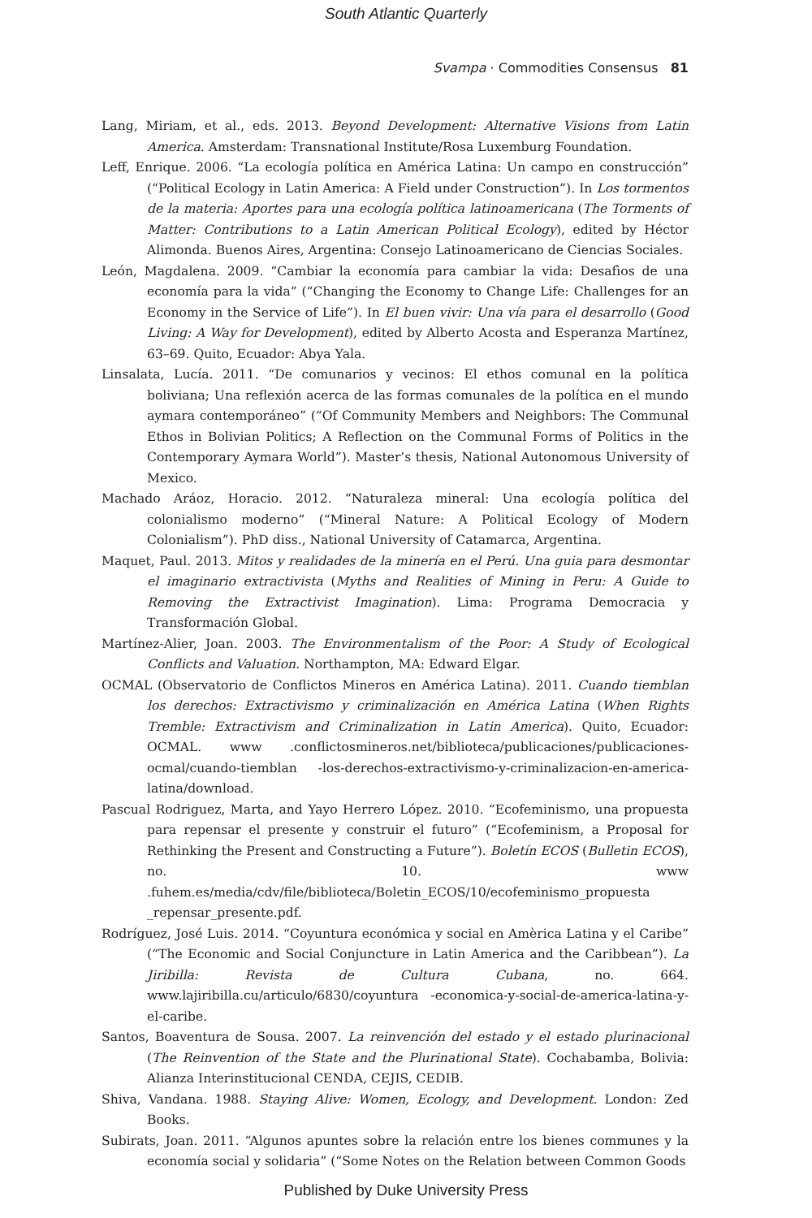South Atlantic Quarterly
Svampa · Commodities Consensus 81
Lang, Miriam, et al., eds. 2013. Beyond Development: Alternative Visions from Latin America. Amsterdam: Transnational Institute/Rosa Luxemburg Foundation.
Leff, Enrique. 2006. “La ecología política en América Latina: Un campo en construcción” (“Political Ecology in Latin America: A Field under Construction”). In Los tormentos de la materia: Aportes para una ecología política latinoamericana (The Torments of Matter: Contributions to a Latin American Political Ecology), edited by Héctor Alimonda. Buenos Aires, Argentina: Consejo Latinoamericano de Ciencias Sociales.
León, Magdalena. 2009. “Cambiar la economía para cambiar la vida: Desafìos de una economía para la vida” (“Changing the Economy to Change Life: Challenges for an Economy in the Service of Life”). In El buen vivir: Una vía para el desarrollo (Good Living: A Way for Development), edited by Alberto Acosta and Esperanza Martínez, 63–69. Quito, Ecuador: Abya Yala.
Linsalata, Lucía. 2011. “De comunarios y vecinos: El ethos comunal en la política boliviana; Una reflexión acerca de las formas comunales de la política en el mundo aymara contemporáneo” (“Of Community Members and Neighbors: The Communal Ethos in Bolivian Politics; A Reflection on the Communal Forms of Politics in the Contemporary Aymara World”). Master’s thesis, National Autonomous University of Mexico.
Machado Aráoz, Horacio. 2012. “Naturaleza mineral: Una ecología política del colonialismo moderno” (“Mineral Nature: A Political Ecology of Modern Colonialism”). PhD diss., National University of Catamarca, Argentina.
Maquet, Paul. 2013. Mitos y realidades de la minería en el Perú. Una guia para desmontar el imaginario extractivista (Myths and Realities of Mining in Peru: A Guide to Removing the Extractivist Imagination). Lima: Programa Democracia y Transformación Global.
Martínez-Alier, Joan. 2003. The Environmentalism of the Poor: A Study of Ecological Conflicts and Valuation. Northampton, MA: Edward Elgar.
OCMAL (Observatorio de Conflictos Mineros en América Latina). 2011. Cuando tiemblan los derechos: Extractivismo y criminalización en América Latina (When Rights Tremble: Extractivism and Criminalization in Latin America). Quito, Ecuador: OCMAL. www .conflictosmineros.net/biblioteca/publicaciones/publicaciones-ocmal/cuando-tiemblan -los-derechos-extractivismo-y-criminalizacion-en-america-latina/download.
Pascual Rodriguez, Marta, and Yayo Herrero López. 2010. “Ecofeminismo, una propuesta para repensar el presente y construir el futuro” (“Ecofeminism, a Proposal for Rethinking the Present and Constructing a Future”). Boletín ECOS (Bulletin ECOS), no. 10. www .fuhem.es/media/cdv/file/biblioteca/Boletin_ECOS/10/ecofeminismo_propuesta _repensar_presente.pdf.
Rodríguez, José Luis. 2014. “Coyuntura económica y social en Amèrica Latina y el Caribe” (“The Economic and Social Conjuncture in Latin America and the Caribbean”). La Jiribilla: Revista de Cultura Cubana, no. 664. www.lajiribilla.cu/articulo/6830/coyuntura -economica-y-social-de-america-latina-y-el-caribe.
Santos, Boaventura de Sousa. 2007. La reinvención del estado y el estado plurinacional (The Reinvention of the State and the Plurinational State). Cochabamba, Bolivia: Alianza Interinstitucional CENDA, CEJIS, CEDIB.
Shiva, Vandana. 1988. Staying Alive: Women, Ecology, and Development. London: Zed Books.
Subirats, Joan. 2011. “Algunos apuntes sobre la relación entre los bienes communes y la economía social y solidaria” (“Some Notes on the Relation between Common Goods
Published by Duke University Press